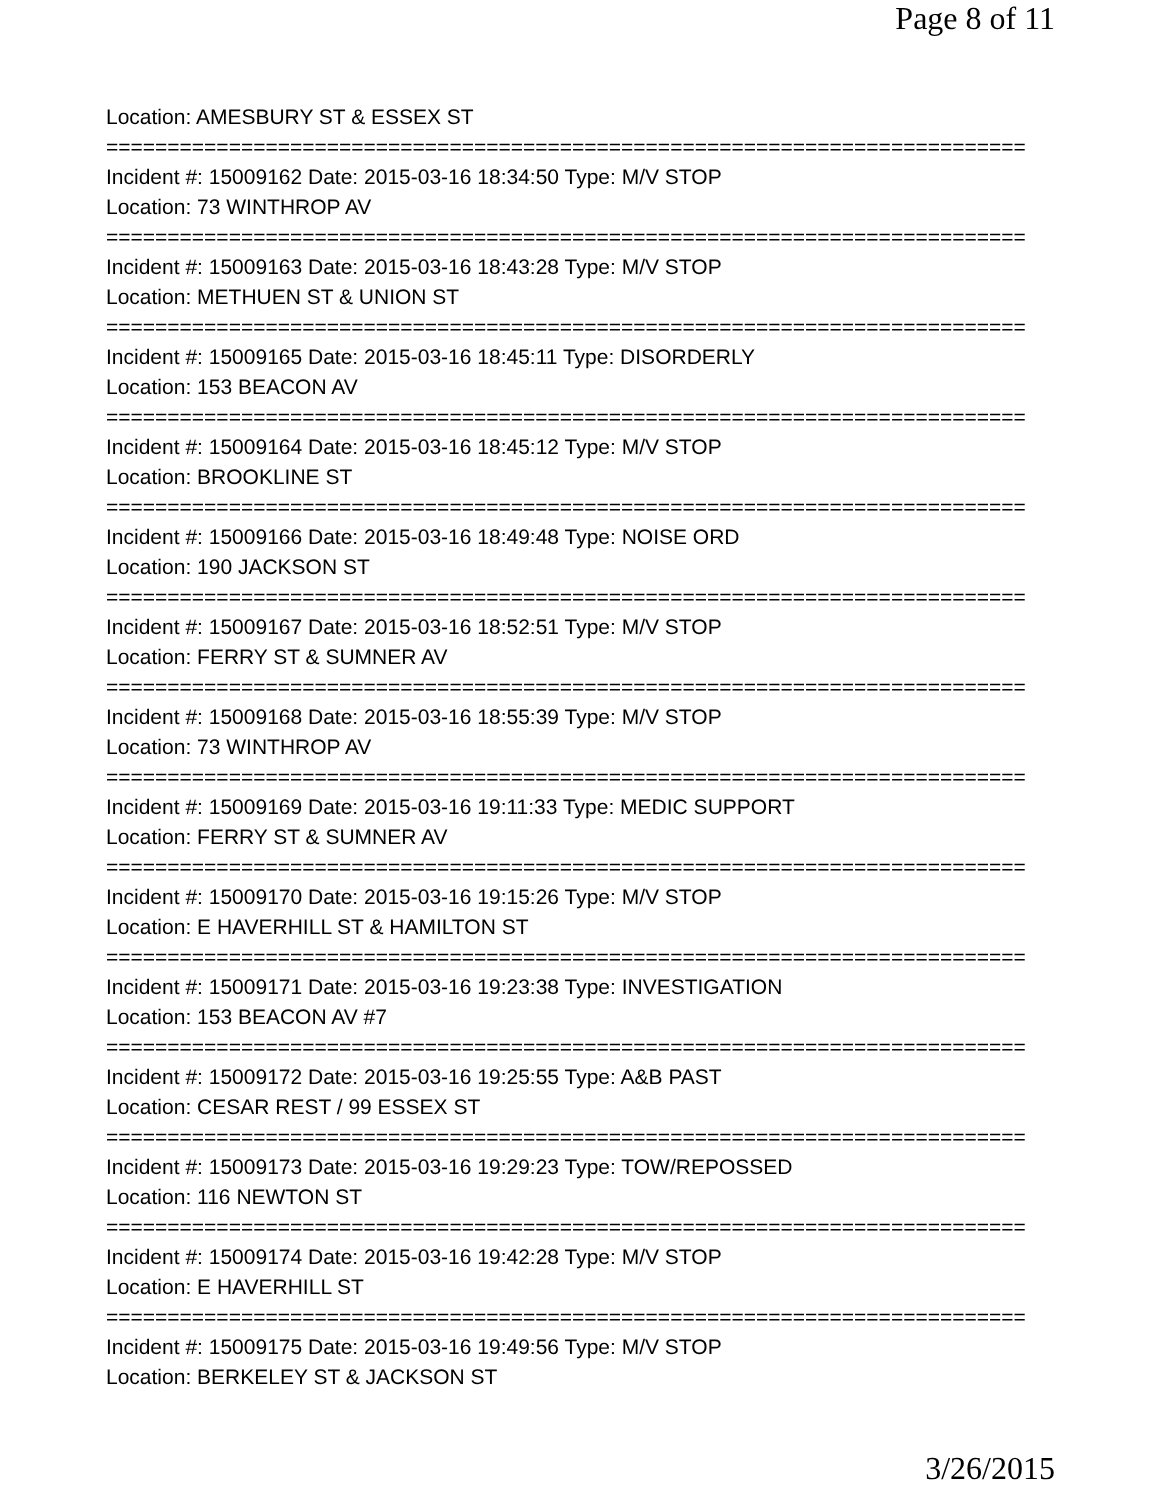Page 8 of 11
Location: AMESBURY ST & ESSEX ST
===========================================================================
Incident #: 15009162 Date: 2015-03-16 18:34:50 Type: M/V STOP
Location: 73 WINTHROP AV
===========================================================================
Incident #: 15009163 Date: 2015-03-16 18:43:28 Type: M/V STOP
Location: METHUEN ST & UNION ST
===========================================================================
Incident #: 15009165 Date: 2015-03-16 18:45:11 Type: DISORDERLY
Location: 153 BEACON AV
===========================================================================
Incident #: 15009164 Date: 2015-03-16 18:45:12 Type: M/V STOP
Location: BROOKLINE ST
===========================================================================
Incident #: 15009166 Date: 2015-03-16 18:49:48 Type: NOISE ORD
Location: 190 JACKSON ST
===========================================================================
Incident #: 15009167 Date: 2015-03-16 18:52:51 Type: M/V STOP
Location: FERRY ST & SUMNER AV
===========================================================================
Incident #: 15009168 Date: 2015-03-16 18:55:39 Type: M/V STOP
Location: 73 WINTHROP AV
===========================================================================
Incident #: 15009169 Date: 2015-03-16 19:11:33 Type: MEDIC SUPPORT
Location: FERRY ST & SUMNER AV
===========================================================================
Incident #: 15009170 Date: 2015-03-16 19:15:26 Type: M/V STOP
Location: E HAVERHILL ST & HAMILTON ST
===========================================================================
Incident #: 15009171 Date: 2015-03-16 19:23:38 Type: INVESTIGATION
Location: 153 BEACON AV #7
===========================================================================
Incident #: 15009172 Date: 2015-03-16 19:25:55 Type: A&B PAST
Location: CESAR REST / 99 ESSEX ST
===========================================================================
Incident #: 15009173 Date: 2015-03-16 19:29:23 Type: TOW/REPOSSED
Location: 116 NEWTON ST
===========================================================================
Incident #: 15009174 Date: 2015-03-16 19:42:28 Type: M/V STOP
Location: E HAVERHILL ST
===========================================================================
Incident #: 15009175 Date: 2015-03-16 19:49:56 Type: M/V STOP
Location: BERKELEY ST & JACKSON ST
3/26/2015